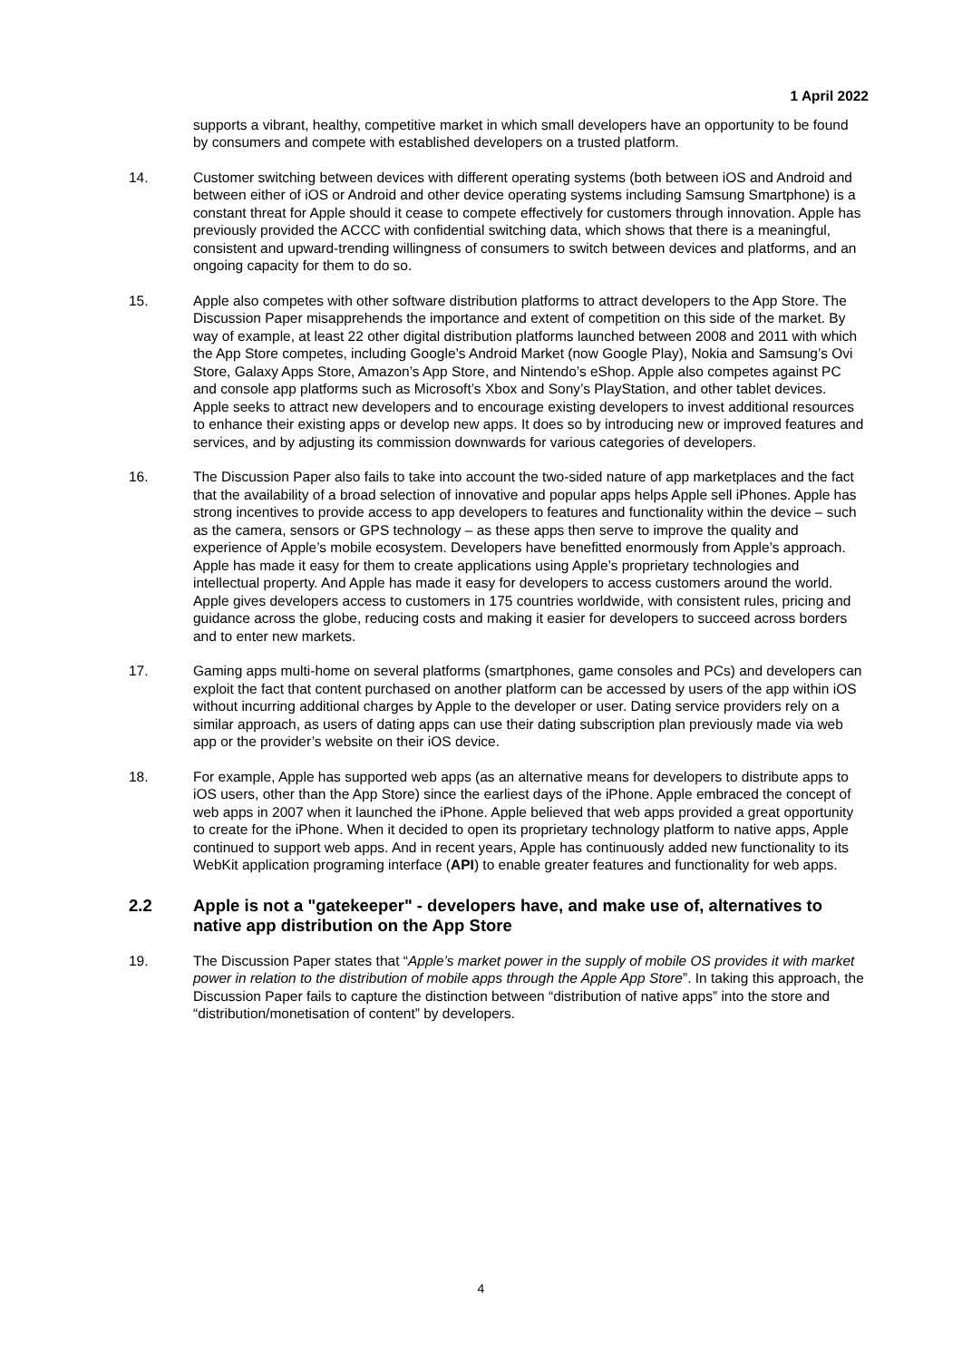1 April 2022
supports a vibrant, healthy, competitive market in which small developers have an opportunity to be found by consumers and compete with established developers on a trusted platform.
14. Customer switching between devices with different operating systems (both between iOS and Android and between either of iOS or Android and other device operating systems including Samsung Smartphone) is a constant threat for Apple should it cease to compete effectively for customers through innovation. Apple has previously provided the ACCC with confidential switching data, which shows that there is a meaningful, consistent and upward-trending willingness of consumers to switch between devices and platforms, and an ongoing capacity for them to do so.
15. Apple also competes with other software distribution platforms to attract developers to the App Store. The Discussion Paper misapprehends the importance and extent of competition on this side of the market. By way of example, at least 22 other digital distribution platforms launched between 2008 and 2011 with which the App Store competes, including Google’s Android Market (now Google Play), Nokia and Samsung’s Ovi Store, Galaxy Apps Store, Amazon’s App Store, and Nintendo’s eShop. Apple also competes against PC and console app platforms such as Microsoft’s Xbox and Sony’s PlayStation, and other tablet devices. Apple seeks to attract new developers and to encourage existing developers to invest additional resources to enhance their existing apps or develop new apps. It does so by introducing new or improved features and services, and by adjusting its commission downwards for various categories of developers.
16. The Discussion Paper also fails to take into account the two-sided nature of app marketplaces and the fact that the availability of a broad selection of innovative and popular apps helps Apple sell iPhones. Apple has strong incentives to provide access to app developers to features and functionality within the device – such as the camera, sensors or GPS technology – as these apps then serve to improve the quality and experience of Apple’s mobile ecosystem. Developers have benefitted enormously from Apple’s approach. Apple has made it easy for them to create applications using Apple’s proprietary technologies and intellectual property. And Apple has made it easy for developers to access customers around the world. Apple gives developers access to customers in 175 countries worldwide, with consistent rules, pricing and guidance across the globe, reducing costs and making it easier for developers to succeed across borders and to enter new markets.
17. Gaming apps multi-home on several platforms (smartphones, game consoles and PCs) and developers can exploit the fact that content purchased on another platform can be accessed by users of the app within iOS without incurring additional charges by Apple to the developer or user. Dating service providers rely on a similar approach, as users of dating apps can use their dating subscription plan previously made via web app or the provider’s website on their iOS device.
18. For example, Apple has supported web apps (as an alternative means for developers to distribute apps to iOS users, other than the App Store) since the earliest days of the iPhone. Apple embraced the concept of web apps in 2007 when it launched the iPhone. Apple believed that web apps provided a great opportunity to create for the iPhone. When it decided to open its proprietary technology platform to native apps, Apple continued to support web apps. And in recent years, Apple has continuously added new functionality to its WebKit application programing interface (API) to enable greater features and functionality for web apps.
2.2 Apple is not a "gatekeeper" - developers have, and make use of, alternatives to native app distribution on the App Store
19. The Discussion Paper states that “Apple’s market power in the supply of mobile OS provides it with market power in relation to the distribution of mobile apps through the Apple App Store”. In taking this approach, the Discussion Paper fails to capture the distinction between “distribution of native apps” into the store and “distribution/monetisation of content” by developers.
4